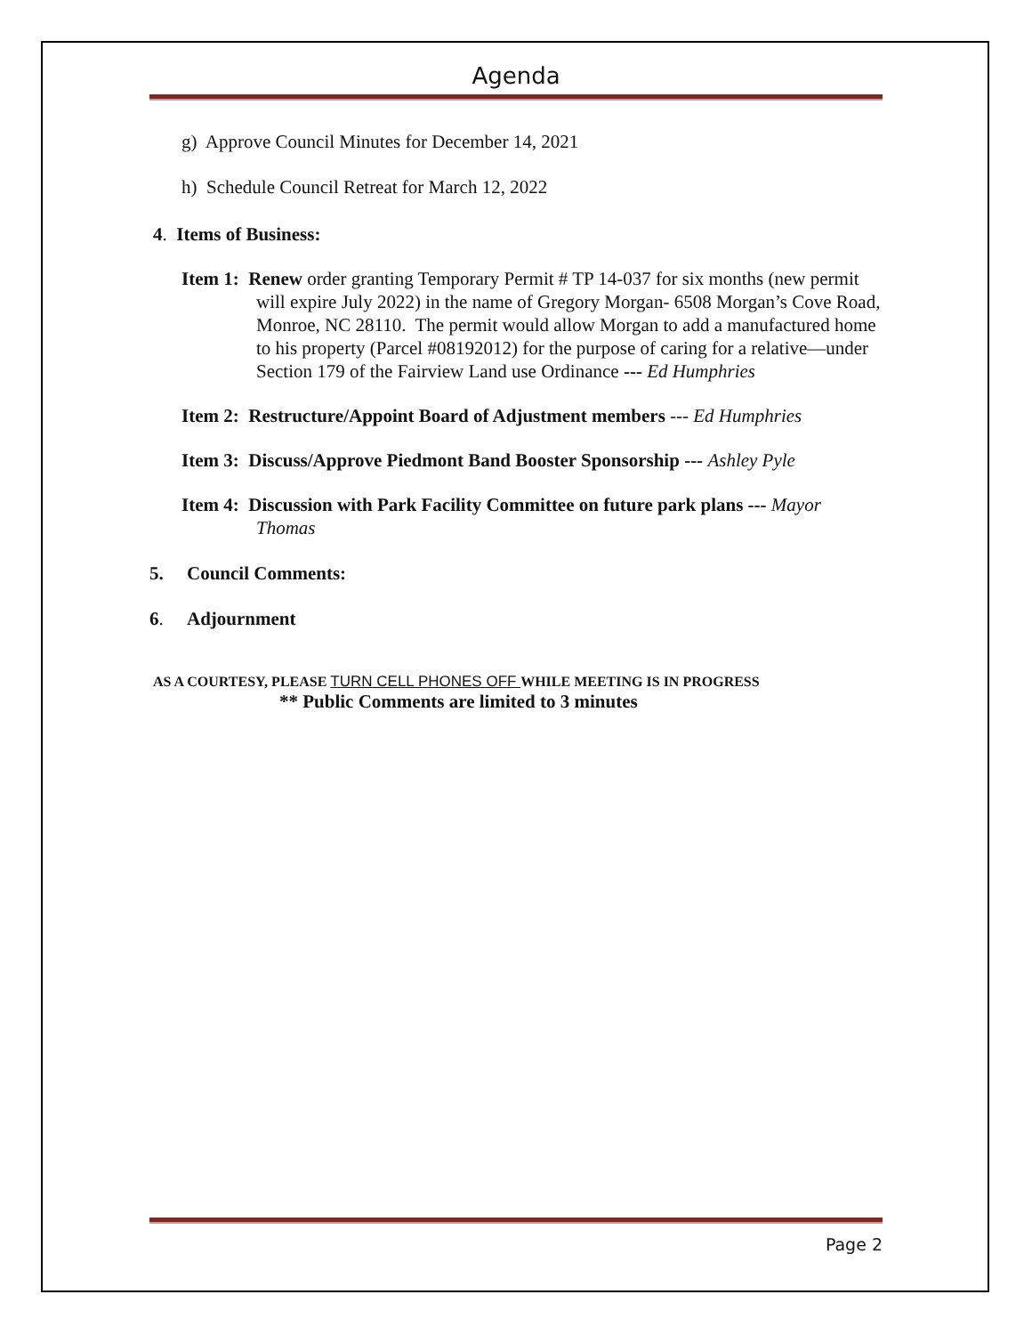Agenda
g) Approve Council Minutes for December 14, 2021
h) Schedule Council Retreat for March 12, 2022
4. Items of Business:
Item 1: Renew order granting Temporary Permit # TP 14-037 for six months (new permit will expire July 2022) in the name of Gregory Morgan- 6508 Morgan’s Cove Road, Monroe, NC 28110. The permit would allow Morgan to add a manufactured home to his property (Parcel #08192012) for the purpose of caring for a relative—under Section 179 of the Fairview Land use Ordinance --- Ed Humphries
Item 2: Restructure/Appoint Board of Adjustment members --- Ed Humphries
Item 3: Discuss/Approve Piedmont Band Booster Sponsorship --- Ashley Pyle
Item 4: Discussion with Park Facility Committee on future park plans --- Mayor Thomas
5. Council Comments:
6. Adjournment
AS A COURTESY, PLEASE TURN CELL PHONES OFF WHILE MEETING IS IN PROGRESS
** Public Comments are limited to 3 minutes
Page 2